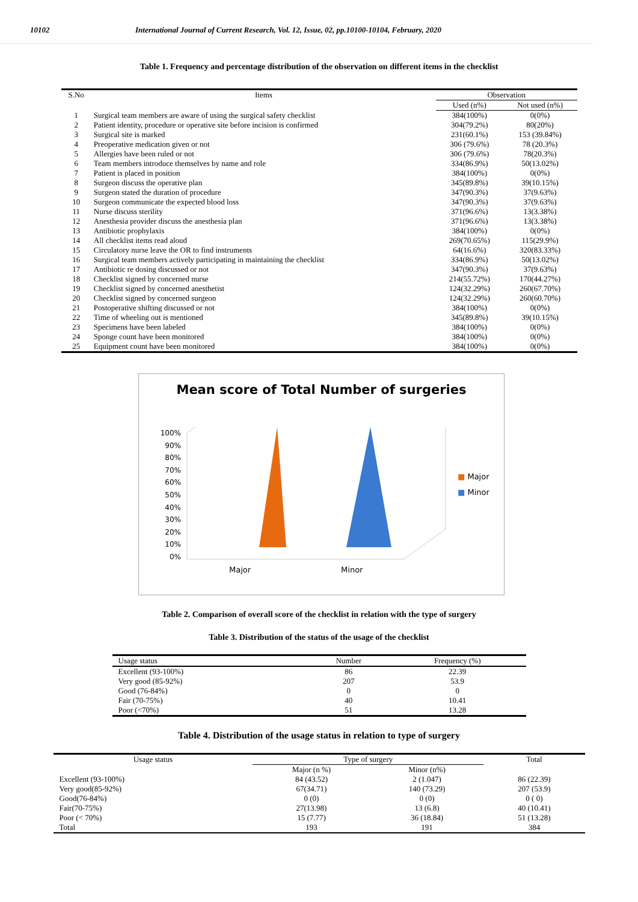10102 International Journal of Current Research, Vol. 12, Issue, 02, pp.10100-10104, February, 2020
Table 1. Frequency and percentage distribution of the observation on different items in the checklist
| S.No | Items | Observation | |
| --- | --- | --- | --- |
| | | Used (n%) | Not used (n%) |
| 1 | Surgical team members are aware of using the surgical safety checklist | 384(100%) | 0(0%) |
| 2 | Patient identity, procedure or operative site before incision is confirmed | 304(79.2%) | 80(20%) |
| 3 | Surgical site is marked | 231(60.1%) | 153 (39.84%) |
| 4 | Preoperative medication given or not | 306 (79.6%) | 78 (20.3%) |
| 5 | Allergies have been ruled or not | 306 (79.6%) | 78(20.3%) |
| 6 | Team members introduce themselves by name and role | 334(86.9%) | 50(13.02%) |
| 7 | Patient is placed in position | 384(100%) | 0(0%) |
| 8 | Surgeon discuss the operative plan | 345(89.8%) | 39(10.15%) |
| 9 | Surgeon stated the duration of procedure | 347(90.3%) | 37(9.63%) |
| 10 | Surgeon communicate the expected blood loss | 347(90.3%) | 37(9.63%) |
| 11 | Nurse discuss sterility | 371(96.6%) | 13(3.38%) |
| 12 | Anesthesia provider discuss the anesthesia plan | 371(96.6%) | 13(3.38%) |
| 13 | Antibiotic prophylaxis | 384(100%) | 0(0%) |
| 14 | All checklist items read aloud | 269(70.65%) | 115(29.9%) |
| 15 | Circulatory nurse leave the OR to find instruments | 64(16.6%) | 320(83.33%) |
| 16 | Surgical team members actively participating in maintaining the checklist | 334(86.9%) | 50(13.02%) |
| 17 | Antibiotic re dosing discussed or not | 347(90.3%) | 37(9.63%) |
| 18 | Checklist signed by concerned nurse | 214(55.72%) | 170(44.27%) |
| 19 | Checklist signed by concerned anesthetist | 124(32.29%) | 260(67.70%) |
| 20 | Checklist signed by concerned surgeon | 124(32.29%) | 260(60.70%) |
| 21 | Postoperative shifting discussed or not | 384(100%) | 0(0%) |
| 22 | Time of wheeling out is mentioned | 345(89.8%) | 39(10.15%) |
| 23 | Specimens have been labeled | 384(100%) | 0(0%) |
| 24 | Sponge count have been monitored | 384(100%) | 0(0%) |
| 25 | Equipment count have been monitored | 384(100%) | 0(0%) |
Mean score of Total Number of surgeries
100%
90%
80%
70%
60%
50%
40%
30%
20%
10%
0%
■ Major
■ Minor
Major Minor
Table 2. Comparison of overall score of the checklist in relation with the type of surgery
Table 3. Distribution of the status of the usage of the checklist
| Usage status | Number | Frequency (%) |
| --- | --- | --- |
| Excellent (93-100%) | 86 | 22.39 |
| Very good (85-92%) | 207 | 53.9 |
| Good (76-84%) | 0 | 0 |
| Fair (70-75%) | 40 | 10.41 |
| Poor (<70%) | 51 | 13.28 |
Table 4. Distribution of the usage status in relation to type of surgery
| Usage status | Type of surgery | | Total |
| --- | --- | --- | --- |
| | Major (n %) | Minor (n%) | |
| Excellent (93-100%) | 84 (43.52) | 2 (1.047) | 86 (22.39) |
| Very good(85-92%) | 67(34.71) | 140 (73.29) | 207 (53.9) |
| Good(76-84%) | 0 (0) | 0 (0) | 0 ( 0) |
| Fair(70-75%) | 27(13.98) | 13 (6.8) | 40 (10.41) |
| Poor (< 70%) | 15 (7.77) | 36 (18.84) | 51 (13.28) |
| Total | 193 | 191 | 384 |